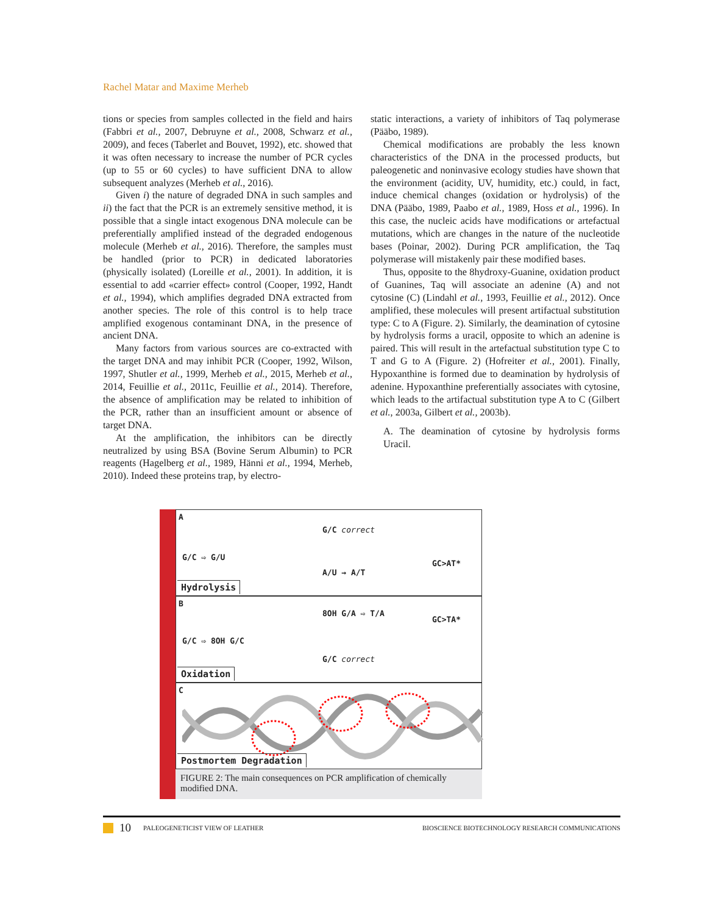Rachel Matar and Maxime Merheb
tions or species from samples collected in the field and hairs (Fabbri et al., 2007, Debruyne et al., 2008, Schwarz et al., 2009), and feces (Taberlet and Bouvet, 1992), etc. showed that it was often necessary to increase the number of PCR cycles (up to 55 or 60 cycles) to have sufficient DNA to allow subsequent analyzes (Merheb et al., 2016).
Given i) the nature of degraded DNA in such samples and ii) the fact that the PCR is an extremely sensitive method, it is possible that a single intact exogenous DNA molecule can be preferentially amplified instead of the degraded endogenous molecule (Merheb et al., 2016). Therefore, the samples must be handled (prior to PCR) in dedicated laboratories (physically isolated) (Loreille et al., 2001). In addition, it is essential to add «carrier effect» control (Cooper, 1992, Handt et al., 1994), which amplifies degraded DNA extracted from another species. The role of this control is to help trace amplified exogenous contaminant DNA, in the presence of ancient DNA.
Many factors from various sources are co-extracted with the target DNA and may inhibit PCR (Cooper, 1992, Wilson, 1997, Shutler et al., 1999, Merheb et al., 2015, Merheb et al., 2014, Feuillie et al., 2011c, Feuillie et al., 2014). Therefore, the absence of amplification may be related to inhibition of the PCR, rather than an insufficient amount or absence of target DNA.
At the amplification, the inhibitors can be directly neutralized by using BSA (Bovine Serum Albumin) to PCR reagents (Hagelberg et al., 1989, Hänni et al., 1994, Merheb, 2010). Indeed these proteins trap, by electro-
static interactions, a variety of inhibitors of Taq polymerase (Pääbo, 1989).
Chemical modifications are probably the less known characteristics of the DNA in the processed products, but paleogenetic and noninvasive ecology studies have shown that the environment (acidity, UV, humidity, etc.) could, in fact, induce chemical changes (oxidation or hydrolysis) of the DNA (Pääbo, 1989, Paabo et al., 1989, Hoss et al., 1996). In this case, the nucleic acids have modifications or artefactual mutations, which are changes in the nature of the nucleotide bases (Poinar, 2002). During PCR amplification, the Taq polymerase will mistakenly pair these modified bases.
Thus, opposite to the 8hydroxy-Guanine, oxidation product of Guanines, Taq will associate an adenine (A) and not cytosine (C) (Lindahl et al., 1993, Feuillie et al., 2012). Once amplified, these molecules will present artifactual substitution type: C to A (Figure. 2). Similarly, the deamination of cytosine by hydrolysis forms a uracil, opposite to which an adenine is paired. This will result in the artefactual substitution type C to T and G to A (Figure. 2) (Hofreiter et al., 2001). Finally, Hypoxanthine is formed due to deamination by hydrolysis of adenine. Hypoxanthine preferentially associates with cytosine, which leads to the artifactual substitution type A to C (Gilbert et al., 2003a, Gilbert et al., 2003b).
A. The deamination of cytosine by hydrolysis forms Uracil.
A
G/C ⇨ G/U
G/C correct
A/U → A/T
GC>AT*
Hydrolysis
B
G/C ⇨ 8OH G/C
8OH G/A ⇨ T/A
GC>TA*
G/C correct
Oxidation
C
Postmortem Degradation
FIGURE 2: The main consequences on PCR amplification of chemically modified DNA.
10 PALEOGENETICIST VIEW OF LEATHER BIOSCIENCE BIOTECHNOLOGY RESEARCH COMMUNICATIONS